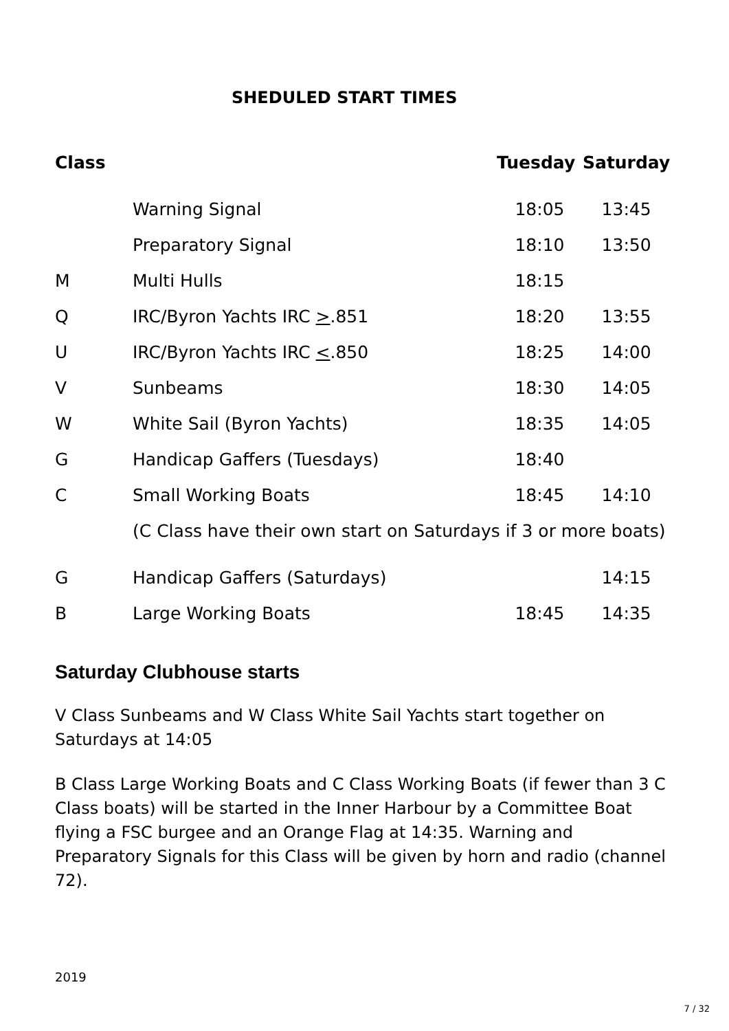SHEDULED START TIMES
| Class | | Tuesday | Saturday |
| --- | --- | --- | --- |
| | Warning Signal | 18:05 | 13:45 |
| | Preparatory Signal | 18:10 | 13:50 |
| M | Multi Hulls | 18:15 | |
| Q | IRC/Byron Yachts IRC > .851 | 18:20 | 13:55 |
| U | IRC/Byron Yachts IRC < .850 | 18:25 | 14:00 |
| V | Sunbeams | 18:30 | 14:05 |
| W | White Sail (Byron Yachts) | 18:35 | 14:05 |
| G | Handicap Gaffers (Tuesdays) | 18:40 | |
| C | Small Working Boats | 18:45 | 14:10 |
| | (C Class have their own start on Saturdays if 3 or more boats) | | |
| G | Handicap Gaffers (Saturdays) | | 14:15 |
| B | Large Working Boats | 18:45 | 14:35 |
Saturday Clubhouse starts
V Class Sunbeams and W Class White Sail Yachts start together on Saturdays at 14:05
B Class Large Working Boats and C Class Working Boats (if fewer than 3 C Class boats) will be started in the Inner Harbour by a Committee Boat flying a FSC burgee and an Orange Flag at 14:35. Warning and Preparatory Signals for this Class will be given by horn and radio (channel 72).
2019
7 / 32